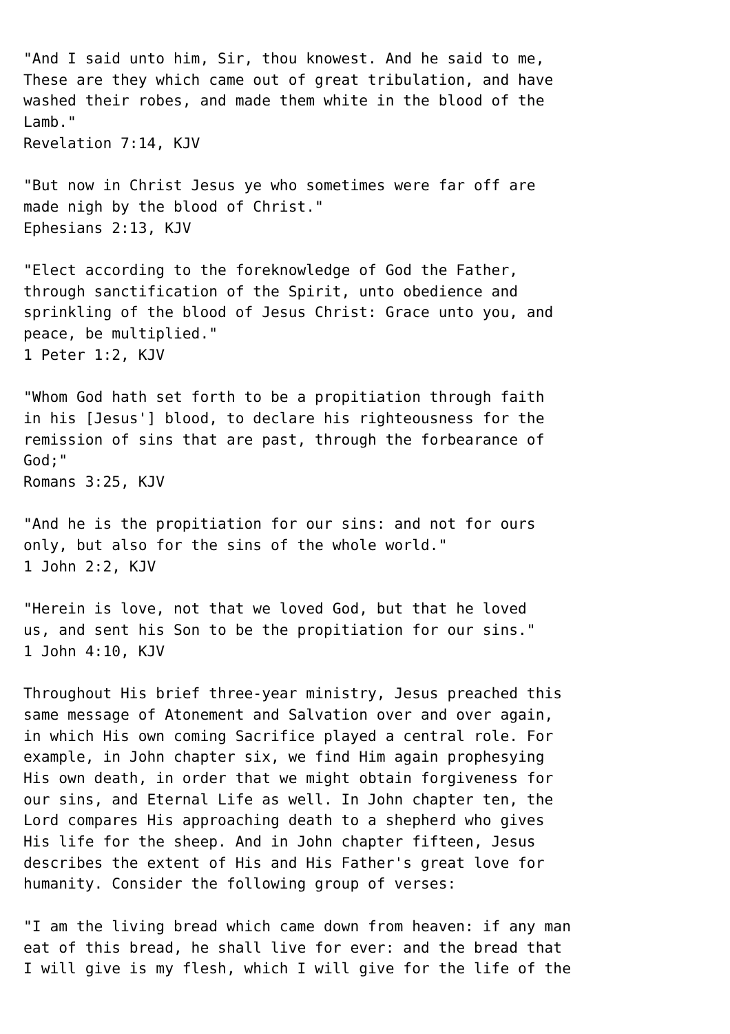"And I said unto him, Sir, thou knowest. And he said to me,
These are they which came out of great tribulation, and have
washed their robes, and made them white in the blood of the
Lamb."
Revelation 7:14, KJV

"But now in Christ Jesus ye who sometimes were far off are
made nigh by the blood of Christ."
Ephesians 2:13, KJV

"Elect according to the foreknowledge of God the Father,
through sanctification of the Spirit, unto obedience and
sprinkling of the blood of Jesus Christ: Grace unto you, and
peace, be multiplied."
1 Peter 1:2, KJV

"Whom God hath set forth to be a propitiation through faith
in his [Jesus'] blood, to declare his righteousness for the
remission of sins that are past, through the forbearance of
God;"
Romans 3:25, KJV

"And he is the propitiation for our sins: and not for ours
only, but also for the sins of the whole world."
1 John 2:2, KJV

"Herein is love, not that we loved God, but that he loved
us, and sent his Son to be the propitiation for our sins."
1 John 4:10, KJV

Throughout His brief three-year ministry, Jesus preached this
same message of Atonement and Salvation over and over again,
in which His own coming Sacrifice played a central role. For
example, in John chapter six, we find Him again prophesying
His own death, in order that we might obtain forgiveness for
our sins, and Eternal Life as well. In John chapter ten, the
Lord compares His approaching death to a shepherd who gives
His life for the sheep. And in John chapter fifteen, Jesus
describes the extent of His and His Father's great love for
humanity. Consider the following group of verses:

"I am the living bread which came down from heaven: if any man
eat of this bread, he shall live for ever: and the bread that
I will give is my flesh, which I will give for the life of the